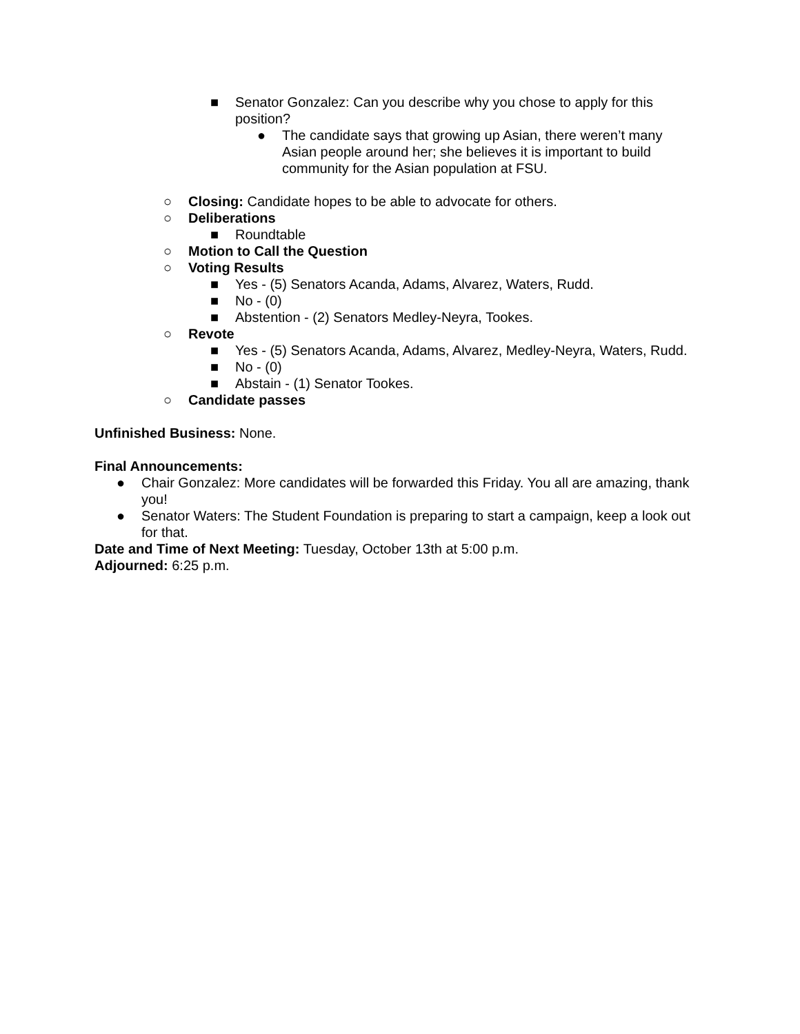■ Senator Gonzalez: Can you describe why you chose to apply for this position?
● The candidate says that growing up Asian, there weren’t many Asian people around her; she believes it is important to build community for the Asian population at FSU.
○ Closing: Candidate hopes to be able to advocate for others.
○ Deliberations
■ Roundtable
○ Motion to Call the Question
○ Voting Results
■ Yes - (5) Senators Acanda, Adams, Alvarez, Waters, Rudd.
■ No - (0)
■ Abstention - (2) Senators Medley-Neyra, Tookes.
○ Revote
■ Yes - (5) Senators Acanda, Adams, Alvarez, Medley-Neyra, Waters, Rudd.
■ No - (0)
■ Abstain - (1) Senator Tookes.
○ Candidate passes
Unfinished Business: None.
Final Announcements:
● Chair Gonzalez: More candidates will be forwarded this Friday. You all are amazing, thank you!
● Senator Waters: The Student Foundation is preparing to start a campaign, keep a look out for that.
Date and Time of Next Meeting: Tuesday, October 13th at 5:00 p.m.
Adjourned: 6:25 p.m.